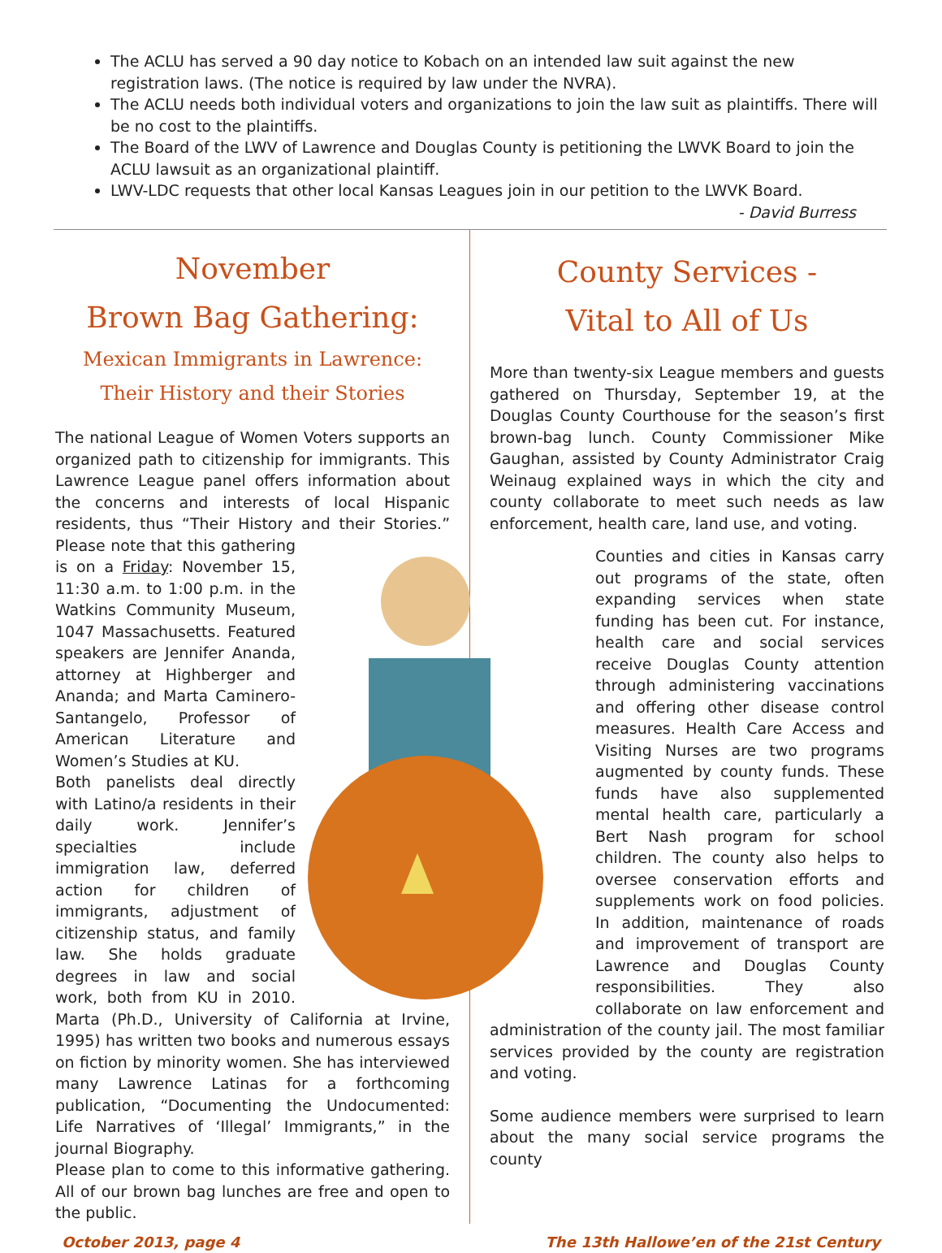The ACLU has served a 90 day notice to Kobach on an intended law suit against the new registration laws. (The notice is required by law under the NVRA).
The ACLU needs both individual voters and organizations to join the law suit as plaintiffs. There will be no cost to the plaintiffs.
The Board of the LWV of Lawrence and Douglas County is petitioning the LWVK Board to join the ACLU lawsuit as an organizational plaintiff.
LWV-LDC requests that other local Kansas Leagues join in our petition to the LWVK Board.
- David Burress
November
Brown Bag Gathering:
Mexican Immigrants in Lawrence: Their History and their Stories
The national League of Women Voters supports an organized path to citizenship for immigrants. This Lawrence League panel offers information about the concerns and interests of local Hispanic residents, thus “Their History and their Stories.” Please note that this gathering is on a Friday: November 15, 11:30 a.m. to 1:00 p.m. in the Watkins Community Museum, 1047 Massachusetts. Featured speakers are Jennifer Ananda, attorney at Highberger and Ananda; and Marta Caminero-Santangelo, Professor of American Literature and Women’s Studies at KU.
Both panelists deal directly with Latino/a residents in their daily work. Jennifer’s specialties include immigration law, deferred action for children of immigrants, adjustment of citizenship status, and family law. She holds graduate degrees in law and social work, both from KU in 2010. Marta (Ph.D., University of California at Irvine, 1995) has written two books and numerous essays on fiction by minority women. She has interviewed many Lawrence Latinas for a forthcoming publication, “Documenting the Undocumented: Life Narratives of ‘Illegal’ Immigrants,” in the journal Biography.
Please plan to come to this informative gathering. All of our brown bag lunches are free and open to the public.
County Services -
Vital to All of Us
More than twenty-six League members and guests gathered on Thursday, September 19, at the Douglas County Courthouse for the season’s first brown-bag lunch. County Commissioner Mike Gaughan, assisted by County Administrator Craig Weinaug explained ways in which the city and county collaborate to meet such needs as law enforcement, health care, land use, and voting.
Counties and cities in Kansas carry out programs of the state, often expanding services when state funding has been cut. For instance, health care and social services receive Douglas County attention through administering vaccinations and offering other disease control measures. Health Care Access and Visiting Nurses are two programs augmented by county funds. These funds have also supplemented mental health care, particularly a Bert Nash program for school children. The county also helps to oversee conservation efforts and supplements work on food policies. In addition, maintenance of roads and improvement of transport are Lawrence and Douglas County responsibilities. They also collaborate on law enforcement and administration of the county jail. The most familiar services provided by the county are registration and voting.
Some audience members were surprised to learn about the many social service programs the county
October 2013, page 4 The 13th Hallowe’en of the 21st Century